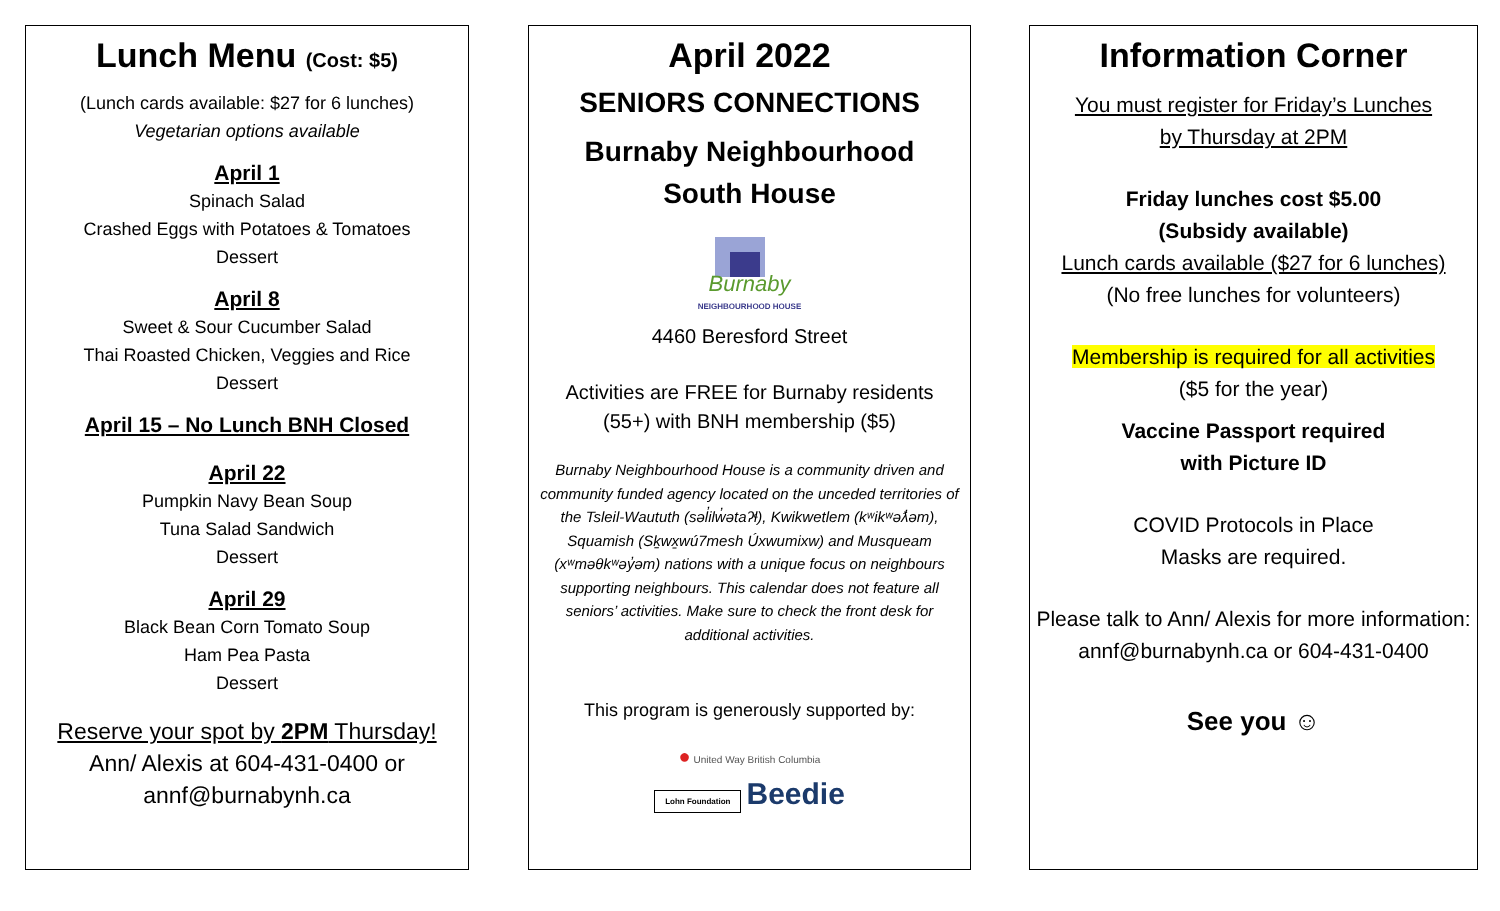Lunch Menu (Cost: $5)
(Lunch cards available: $27 for 6 lunches)
Vegetarian options available
April 1
Spinach Salad
Crashed Eggs with Potatoes & Tomatoes
Dessert
April 8
Sweet & Sour Cucumber Salad
Thai Roasted Chicken, Veggies and Rice
Dessert
April 15 – No Lunch BNH Closed
April 22
Pumpkin Navy Bean Soup
Tuna Salad Sandwich
Dessert
April 29
Black Bean Corn Tomato Soup
Ham Pea Pasta
Dessert
Reserve your spot by 2PM Thursday!
Ann/ Alexis at 604-431-0400 or
annf@burnabynh.ca
April 2022
SENIORS CONNECTIONS
Burnaby Neighbourhood
South House
Burnaby
NEIGHBOURHOOD HOUSE
4460 Beresford Street
Activities are FREE for Burnaby residents
(55+) with BNH membership ($5)
Burnaby Neighbourhood House is a community driven and community funded agency located on the unceded territories of the Tsleil-Waututh (səl̓ilw̓ətaʔɬ), Kwikwetlem (kʷikʷəƛ̓əm), Squamish (Sḵwx̱wú7mesh Úxwumixw) and Musqueam (xʷməθkʷəy̓əm) nations with a unique focus on neighbours supporting neighbours. This calendar does not feature all seniors’ activities. Make sure to check the front desk for additional activities.
This program is generously supported by:
● United Way British Columbia
Lohn Foundation Beedie
Information Corner
You must register for Friday’s Lunches
by Thursday at 2PM
Friday lunches cost $5.00
(Subsidy available)
Lunch cards available ($27 for 6 lunches)
(No free lunches for volunteers)
Membership is required for all activities
($5 for the year)
Vaccine Passport required
with Picture ID
COVID Protocols in Place
Masks are required.
Please talk to Ann/ Alexis for more information:
annf@burnabynh.ca or 604-431-0400
See you ☺